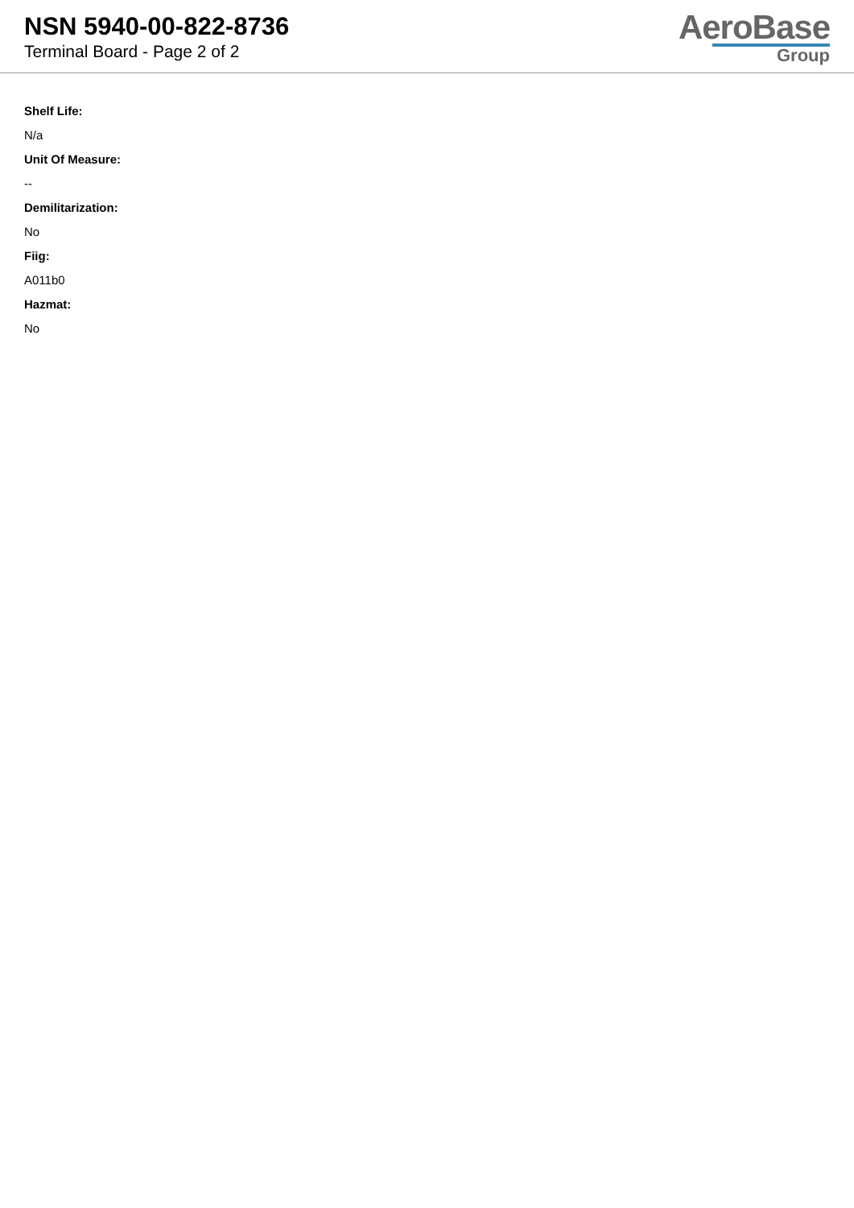NSN 5940-00-822-8736
Terminal Board - Page 2 of 2
AeroBase
Group
Shelf Life:
N/a
Unit Of Measure:
--
Demilitarization:
No
Fiig:
A011b0
Hazmat:
No